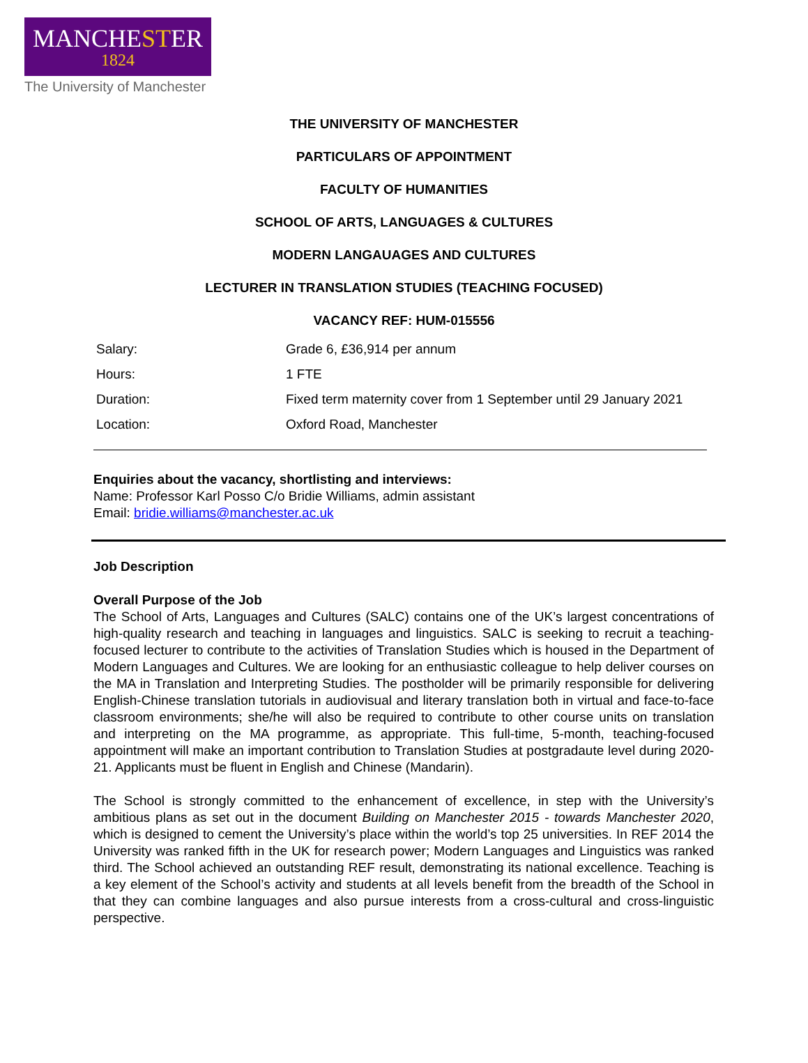MANCHESTER
1824
The University of Manchester
THE UNIVERSITY OF MANCHESTER
PARTICULARS OF APPOINTMENT
FACULTY OF HUMANITIES
SCHOOL OF ARTS, LANGUAGES & CULTURES
MODERN LANGAUAGES AND CULTURES
LECTURER IN TRANSLATION STUDIES (TEACHING FOCUSED)
VACANCY REF: HUM-015556
| Salary: | Grade 6, £36,914 per annum |
| Hours: | 1 FTE |
| Duration: | Fixed term maternity cover from 1 September until 29 January 2021 |
| Location: | Oxford Road, Manchester |
Enquiries about the vacancy, shortlisting and interviews:
Name: Professor Karl Posso C/o Bridie Williams, admin assistant
Email: bridie.williams@manchester.ac.uk
Job Description
Overall Purpose of the Job
The School of Arts, Languages and Cultures (SALC) contains one of the UK’s largest concentrations of high-quality research and teaching in languages and linguistics. SALC is seeking to recruit a teaching-focused lecturer to contribute to the activities of Translation Studies which is housed in the Department of Modern Languages and Cultures. We are looking for an enthusiastic colleague to help deliver courses on the MA in Translation and Interpreting Studies. The postholder will be primarily responsible for delivering English-Chinese translation tutorials in audiovisual and literary translation both in virtual and face-to-face classroom environments; she/he will also be required to contribute to other course units on translation and interpreting on the MA programme, as appropriate. This full-time, 5-month, teaching-focused appointment will make an important contribution to Translation Studies at postgradaute level during 2020-21. Applicants must be fluent in English and Chinese (Mandarin).
The School is strongly committed to the enhancement of excellence, in step with the University’s ambitious plans as set out in the document Building on Manchester 2015 - towards Manchester 2020, which is designed to cement the University’s place within the world’s top 25 universities. In REF 2014 the University was ranked fifth in the UK for research power; Modern Languages and Linguistics was ranked third. The School achieved an outstanding REF result, demonstrating its national excellence. Teaching is a key element of the School’s activity and students at all levels benefit from the breadth of the School in that they can combine languages and also pursue interests from a cross-cultural and cross-linguistic perspective.